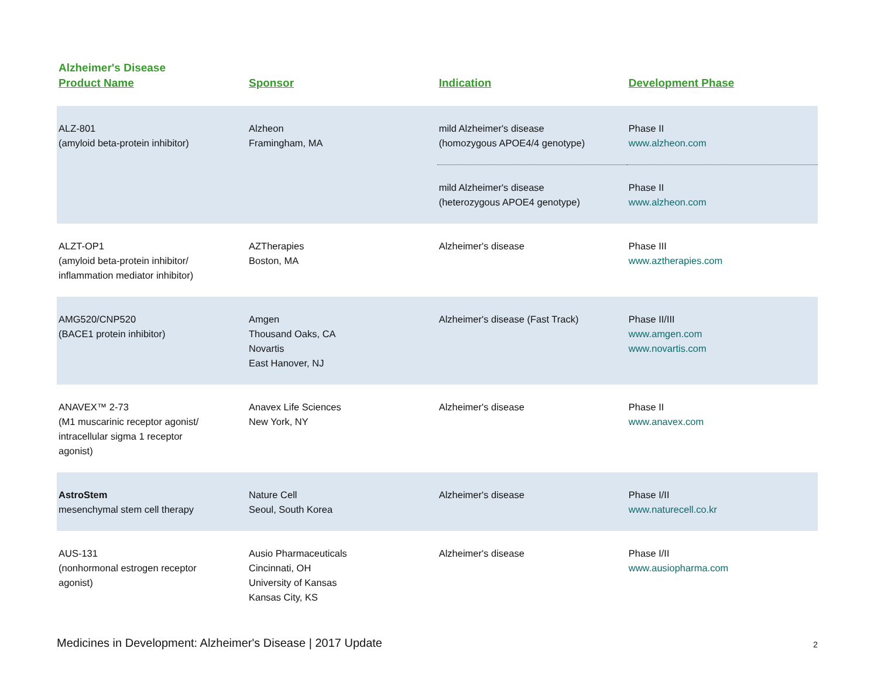Alzheimer's Disease
| Product Name | Sponsor | Indication | Development Phase |
| --- | --- | --- | --- |
| ALZ-801 (amyloid beta-protein inhibitor) | Alzheon Framingham, MA | mild Alzheimer's disease (homozygous APOE4/4 genotype) | Phase II www.alzheon.com |
| | | mild Alzheimer's disease (heterozygous APOE4 genotype) | Phase II www.alzheon.com |
| ALZT-OP1 (amyloid beta-protein inhibitor/ inflammation mediator inhibitor) | AZTherapies Boston, MA | Alzheimer's disease | Phase III www.aztherapies.com |
| AMG520/CNP520 (BACE1 protein inhibitor) | Amgen Thousand Oaks, CA Novartis East Hanover, NJ | Alzheimer's disease (Fast Track) | Phase II/III www.amgen.com www.novartis.com |
| ANAVEX™ 2-73 (M1 muscarinic receptor agonist/ intracellular sigma 1 receptor agonist) | Anavex Life Sciences New York, NY | Alzheimer's disease | Phase II www.anavex.com |
| AstroStem mesenchymal stem cell therapy | Nature Cell Seoul, South Korea | Alzheimer's disease | Phase I/II www.naturecell.co.kr |
| AUS-131 (nonhormonal estrogen receptor agonist) | Ausio Pharmaceuticals Cincinnati, OH University of Kansas Kansas City, KS | Alzheimer's disease | Phase I/II www.ausiopharma.com |
Medicines in Development: Alzheimer's Disease | 2017 Update 2